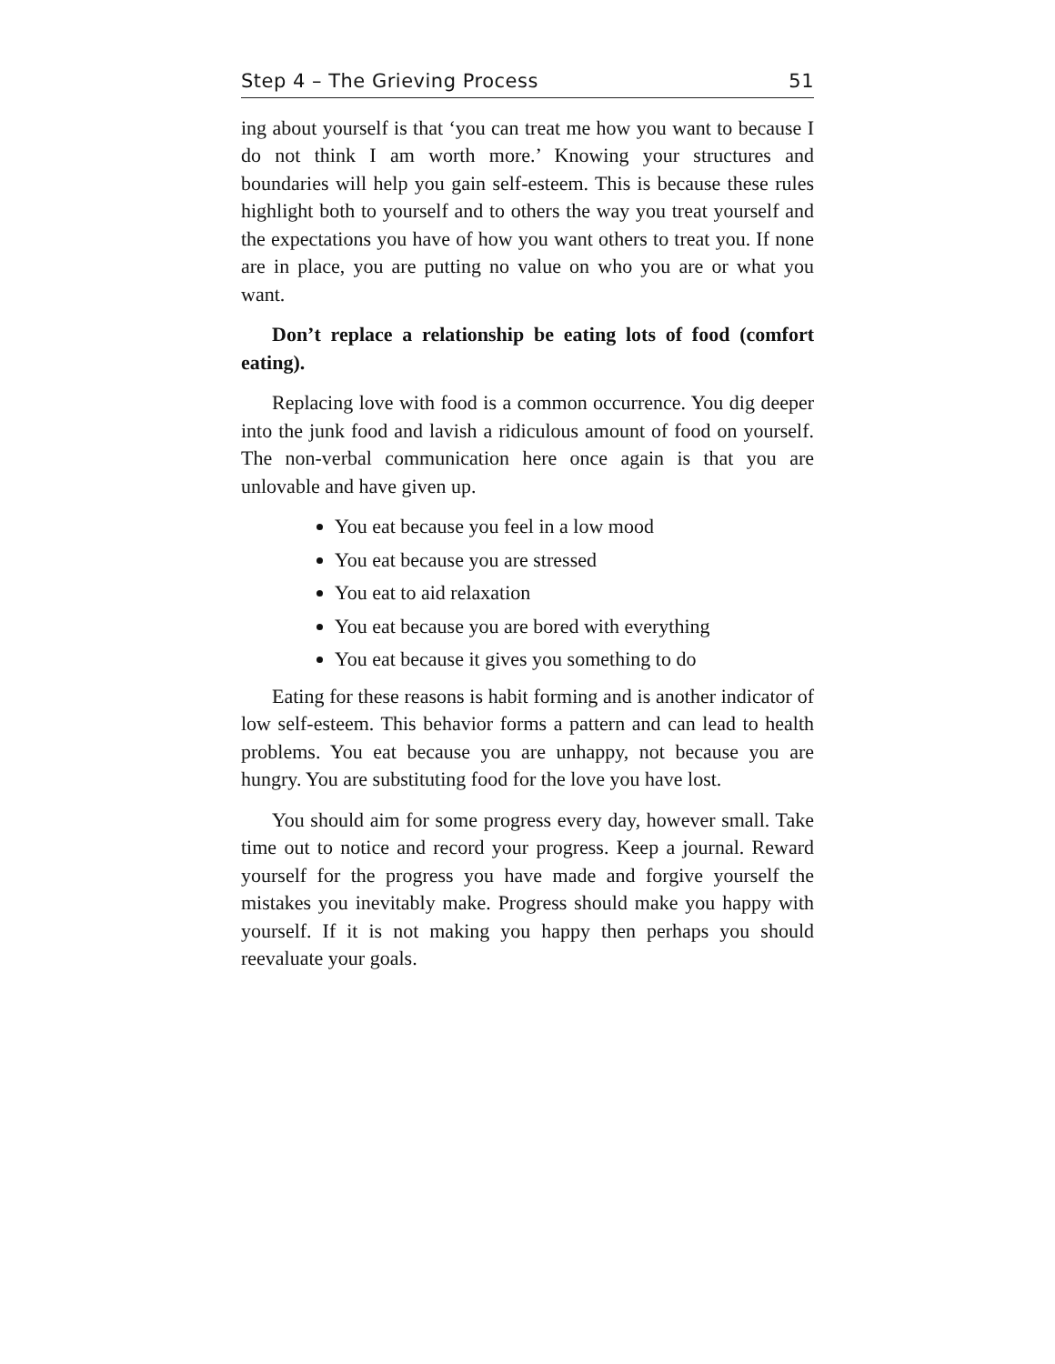Step 4 – The Grieving Process 51
ing about yourself is that ‘you can treat me how you want to because I do not think I am worth more.’ Knowing your structures and boundaries will help you gain self-esteem. This is because these rules highlight both to yourself and to others the way you treat yourself and the expectations you have of how you want others to treat you. If none are in place, you are putting no value on who you are or what you want.
Don’t replace a relationship be eating lots of food (comfort eating).
Replacing love with food is a common occurrence. You dig deeper into the junk food and lavish a ridiculous amount of food on yourself. The non-verbal communication here once again is that you are unlovable and have given up.
You eat because you feel in a low mood
You eat because you are stressed
You eat to aid relaxation
You eat because you are bored with everything
You eat because it gives you something to do
Eating for these reasons is habit forming and is another indicator of low self-esteem. This behavior forms a pattern and can lead to health problems. You eat because you are unhappy, not because you are hungry. You are substituting food for the love you have lost.
You should aim for some progress every day, however small. Take time out to notice and record your progress. Keep a journal. Reward yourself for the progress you have made and forgive yourself the mistakes you inevitably make. Progress should make you happy with yourself. If it is not making you happy then perhaps you should reevaluate your goals.